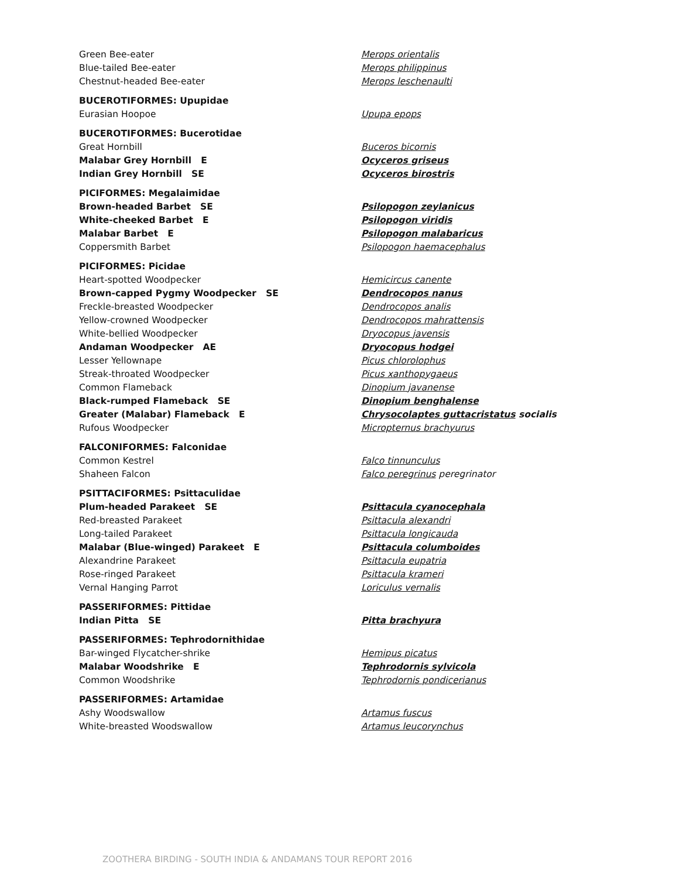| Green Bee-eater | Merops orientalis |
| Blue-tailed Bee-eater | Merops philippinus |
| Chestnut-headed Bee-eater | Merops leschenaulti |
| BUCEROTIFORMES: Upupidae | |
| Eurasian Hoopoe | Upupa epops |
| BUCEROTIFORMES: Bucerotidae | |
| Great Hornbill | Buceros bicornis |
| Malabar Grey Hornbill E | Ocyceros griseus |
| Indian Grey Hornbill SE | Ocyceros birostris |
| PICIFORMES: Megalaimidae | |
| Brown-headed Barbet SE | Psilopogon zeylanicus |
| White-cheeked Barbet E | Psilopogon viridis |
| Malabar Barbet E | Psilopogon malabaricus |
| Coppersmith Barbet | Psilopogon haemacephalus |
| PICIFORMES: Picidae | |
| Heart-spotted Woodpecker | Hemicircus canente |
| Brown-capped Pygmy Woodpecker SE | Dendrocopos nanus |
| Freckle-breasted Woodpecker | Dendrocopos analis |
| Yellow-crowned Woodpecker | Dendrocopos mahrattensis |
| White-bellied Woodpecker | Dryocopus javensis |
| Andaman Woodpecker AE | Dryocopus hodgei |
| Lesser Yellownape | Picus chlorolophus |
| Streak-throated Woodpecker | Picus xanthopygaeus |
| Common Flameback | Dinopium javanense |
| Black-rumped Flameback SE | Dinopium benghalense |
| Greater (Malabar) Flameback E | Chrysocolaptes guttacristatus socialis |
| Rufous Woodpecker | Micropternus brachyurus |
| FALCONIFORMES: Falconidae | |
| Common Kestrel | Falco tinnunculus |
| Shaheen Falcon | Falco peregrinus peregrinator |
| PSITTACIFORMES: Psittaculidae | |
| Plum-headed Parakeet SE | Psittacula cyanocephala |
| Red-breasted Parakeet | Psittacula alexandri |
| Long-tailed Parakeet | Psittacula longicauda |
| Malabar (Blue-winged) Parakeet E | Psittacula columboides |
| Alexandrine Parakeet | Psittacula eupatria |
| Rose-ringed Parakeet | Psittacula krameri |
| Vernal Hanging Parrot | Loriculus vernalis |
| PASSERIFORMES: Pittidae | |
| Indian Pitta SE | Pitta brachyura |
| PASSERIFORMES: Tephrodornithidae | |
| Bar-winged Flycatcher-shrike | Hemipus picatus |
| Malabar Woodshrike E | Tephrodornis sylvicola |
| Common Woodshrike | Tephrodornis pondicerianus |
| PASSERIFORMES: Artamidae | |
| Ashy Woodswallow | Artamus fuscus |
| White-breasted Woodswallow | Artamus leucorynchus |
ZOOTHERA BIRDING - SOUTH INDIA & ANDAMANS TOUR REPORT 2016